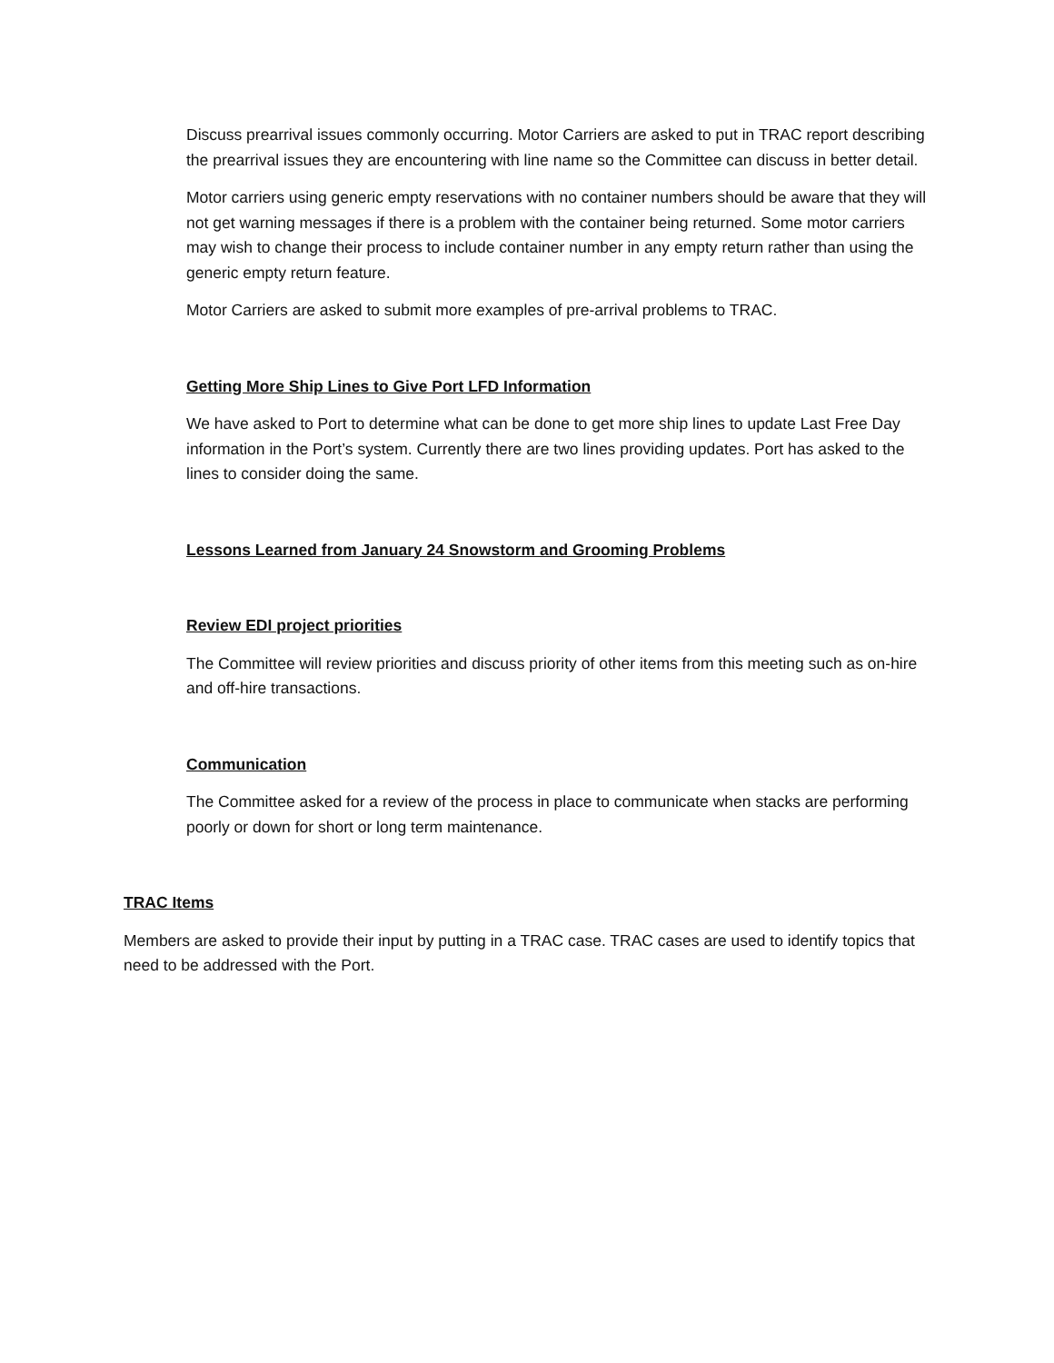Discuss prearrival issues commonly occurring. Motor Carriers are asked to put in TRAC report describing the prearrival issues they are encountering with line name so the Committee can discuss in better detail.
Motor carriers using generic empty reservations with no container numbers should be aware that they will not get warning messages if there is a problem with the container being returned. Some motor carriers may wish to change their process to include container number in any empty return rather than using the generic empty return feature.
Motor Carriers are asked to submit more examples of pre-arrival problems to TRAC.
Getting More Ship Lines to Give Port LFD Information
We have asked to Port to determine what can be done to get more ship lines to update Last Free Day information in the Port’s system. Currently there are two lines providing updates. Port has asked to the lines to consider doing the same.
Lessons Learned from January 24 Snowstorm and Grooming Problems
Review EDI project priorities
The Committee will review priorities and discuss priority of other items from this meeting such as on-hire and off-hire transactions.
Communication
The Committee asked for a review of the process in place to communicate when stacks are performing poorly or down for short or long term maintenance.
TRAC Items
Members are asked to provide their input by putting in a TRAC case. TRAC cases are used to identify topics that need to be addressed with the Port.